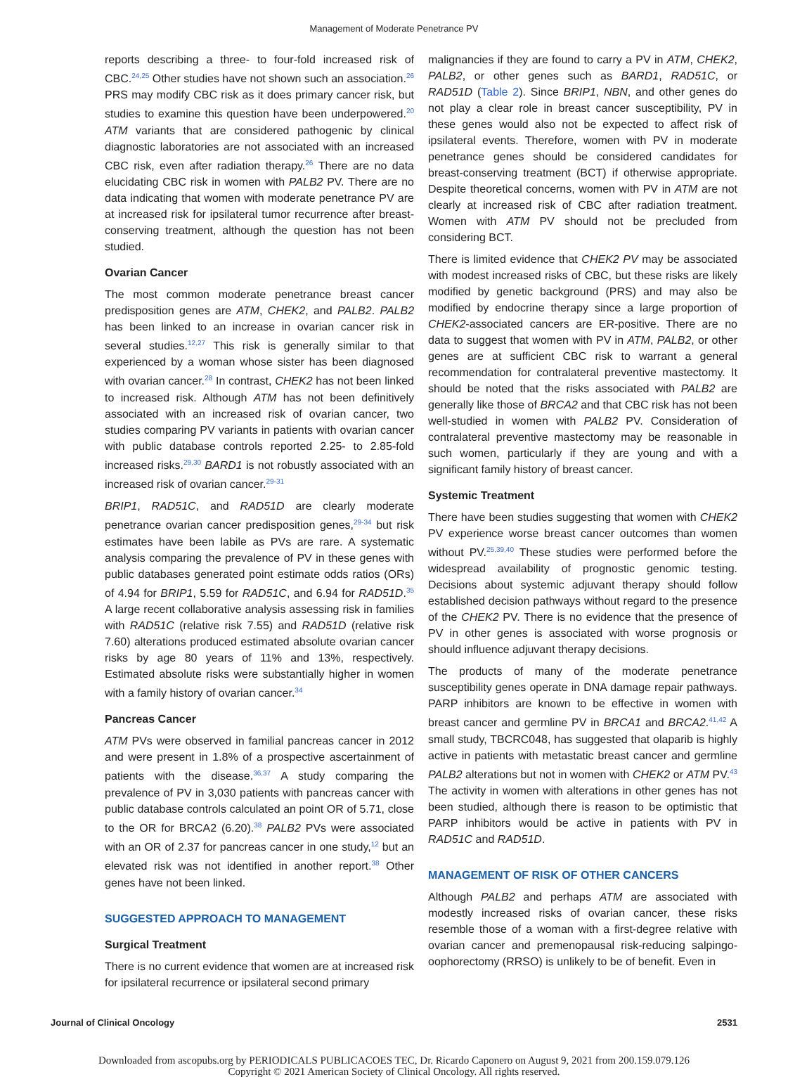Management of Moderate Penetrance PV
reports describing a three- to four-fold increased risk of CBC.<sup>24,25</sup> Other studies have not shown such an association.<sup>26</sup> PRS may modify CBC risk as it does primary cancer risk, but studies to examine this question have been underpowered.<sup>20</sup> ATM variants that are considered pathogenic by clinical diagnostic laboratories are not associated with an increased CBC risk, even after radiation therapy.<sup>26</sup> There are no data elucidating CBC risk in women with PALB2 PV. There are no data indicating that women with moderate penetrance PV are at increased risk for ipsilateral tumor recurrence after breast-conserving treatment, although the question has not been studied.
Ovarian Cancer
The most common moderate penetrance breast cancer predisposition genes are ATM, CHEK2, and PALB2. PALB2 has been linked to an increase in ovarian cancer risk in several studies.<sup>12,27</sup> This risk is generally similar to that experienced by a woman whose sister has been diagnosed with ovarian cancer.<sup>28</sup> In contrast, CHEK2 has not been linked to increased risk. Although ATM has not been definitively associated with an increased risk of ovarian cancer, two studies comparing PV variants in patients with ovarian cancer with public database controls reported 2.25- to 2.85-fold increased risks.<sup>29,30</sup> BARD1 is not robustly associated with an increased risk of ovarian cancer.<sup>29-31</sup>
BRIP1, RAD51C, and RAD51D are clearly moderate penetrance ovarian cancer predisposition genes,<sup>29-34</sup> but risk estimates have been labile as PVs are rare. A systematic analysis comparing the prevalence of PV in these genes with public databases generated point estimate odds ratios (ORs) of 4.94 for BRIP1, 5.59 for RAD51C, and 6.94 for RAD51D.<sup>35</sup> A large recent collaborative analysis assessing risk in families with RAD51C (relative risk 7.55) and RAD51D (relative risk 7.60) alterations produced estimated absolute ovarian cancer risks by age 80 years of 11% and 13%, respectively. Estimated absolute risks were substantially higher in women with a family history of ovarian cancer.<sup>34</sup>
Pancreas Cancer
ATM PVs were observed in familial pancreas cancer in 2012 and were present in 1.8% of a prospective ascertainment of patients with the disease.<sup>36,37</sup> A study comparing the prevalence of PV in 3,030 patients with pancreas cancer with public database controls calculated an point OR of 5.71, close to the OR for BRCA2 (6.20).<sup>38</sup> PALB2 PVs were associated with an OR of 2.37 for pancreas cancer in one study,<sup>12</sup> but an elevated risk was not identified in another report.<sup>38</sup> Other genes have not been linked.
SUGGESTED APPROACH TO MANAGEMENT
Surgical Treatment
There is no current evidence that women are at increased risk for ipsilateral recurrence or ipsilateral second primary
malignancies if they are found to carry a PV in ATM, CHEK2, PALB2, or other genes such as BARD1, RAD51C, or RAD51D (Table 2). Since BRIP1, NBN, and other genes do not play a clear role in breast cancer susceptibility, PV in these genes would also not be expected to affect risk of ipsilateral events. Therefore, women with PV in moderate penetrance genes should be considered candidates for breast-conserving treatment (BCT) if otherwise appropriate. Despite theoretical concerns, women with PV in ATM are not clearly at increased risk of CBC after radiation treatment. Women with ATM PV should not be precluded from considering BCT.
There is limited evidence that CHEK2 PV may be associated with modest increased risks of CBC, but these risks are likely modified by genetic background (PRS) and may also be modified by endocrine therapy since a large proportion of CHEK2-associated cancers are ER-positive. There are no data to suggest that women with PV in ATM, PALB2, or other genes are at sufficient CBC risk to warrant a general recommendation for contralateral preventive mastectomy. It should be noted that the risks associated with PALB2 are generally like those of BRCA2 and that CBC risk has not been well-studied in women with PALB2 PV. Consideration of contralateral preventive mastectomy may be reasonable in such women, particularly if they are young and with a significant family history of breast cancer.
Systemic Treatment
There have been studies suggesting that women with CHEK2 PV experience worse breast cancer outcomes than women without PV.<sup>25,39,40</sup> These studies were performed before the widespread availability of prognostic genomic testing. Decisions about systemic adjuvant therapy should follow established decision pathways without regard to the presence of the CHEK2 PV. There is no evidence that the presence of PV in other genes is associated with worse prognosis or should influence adjuvant therapy decisions.
The products of many of the moderate penetrance susceptibility genes operate in DNA damage repair pathways. PARP inhibitors are known to be effective in women with breast cancer and germline PV in BRCA1 and BRCA2.<sup>41,42</sup> A small study, TBCRC048, has suggested that olaparib is highly active in patients with metastatic breast cancer and germline PALB2 alterations but not in women with CHEK2 or ATM PV.<sup>43</sup> The activity in women with alterations in other genes has not been studied, although there is reason to be optimistic that PARP inhibitors would be active in patients with PV in RAD51C and RAD51D.
MANAGEMENT OF RISK OF OTHER CANCERS
Although PALB2 and perhaps ATM are associated with modestly increased risks of ovarian cancer, these risks resemble those of a woman with a first-degree relative with ovarian cancer and premenopausal risk-reducing salpingo-oophorectomy (RRSO) is unlikely to be of benefit. Even in
Journal of Clinical Oncology 2531
Downloaded from ascopubs.org by PERIODICALS PUBLICACOES TEC, Dr. Ricardo Caponero on August 9, 2021 from 200.159.079.126
Copyright © 2021 American Society of Clinical Oncology. All rights reserved.